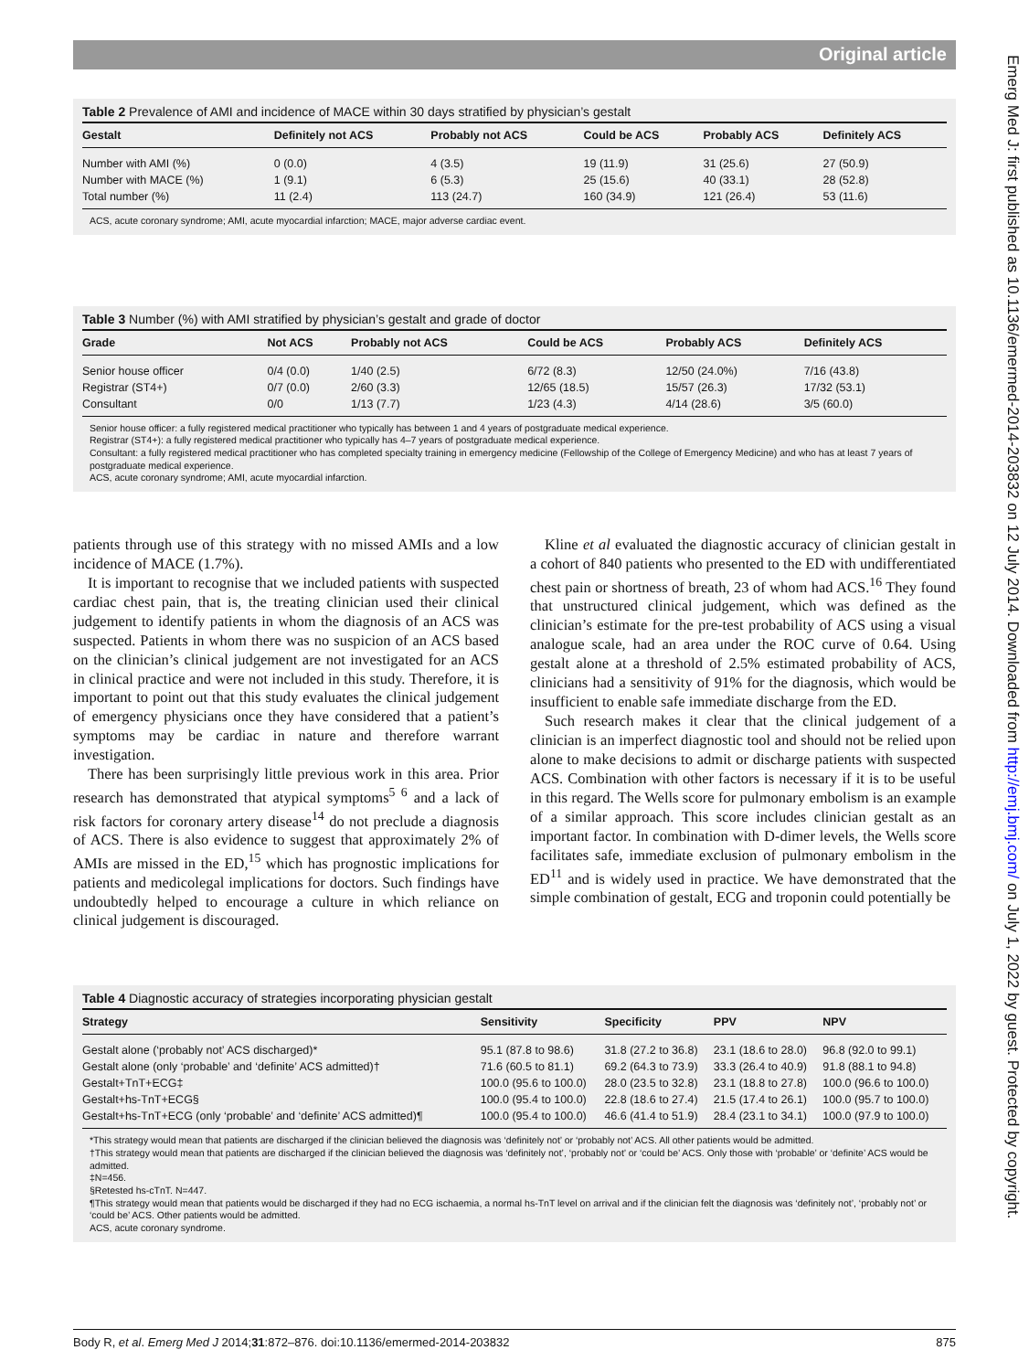Emerg Med J: first published as 10.1136/emermed-2014-203832 on 12 July 2014. Downloaded from http://emj.bmj.com/ on July 1, 2022 by guest. Protected by copyright.
Original article
Table 2 Prevalence of AMI and incidence of MACE within 30 days stratified by physician’s gestalt
| Gestalt | Definitely not ACS | Probably not ACS | Could be ACS | Probably ACS | Definitely ACS |
| --- | --- | --- | --- | --- | --- |
| Number with AMI (%) | 0 (0.0) | 4 (3.5) | 19 (11.9) | 31 (25.6) | 27 (50.9) |
| Number with MACE (%) | 1 (9.1) | 6 (5.3) | 25 (15.6) | 40 (33.1) | 28 (52.8) |
| Total number (%) | 11 (2.4) | 113 (24.7) | 160 (34.9) | 121 (26.4) | 53 (11.6) |
ACS, acute coronary syndrome; AMI, acute myocardial infarction; MACE, major adverse cardiac event.
Table 3 Number (%) with AMI stratified by physician’s gestalt and grade of doctor
| Grade | Not ACS | Probably not ACS | Could be ACS | Probably ACS | Definitely ACS |
| --- | --- | --- | --- | --- | --- |
| Senior house officer | 0/4 (0.0) | 1/40 (2.5) | 6/72 (8.3) | 12/50 (24.0%) | 7/16 (43.8) |
| Registrar (ST4+) | 0/7 (0.0) | 2/60 (3.3) | 12/65 (18.5) | 15/57 (26.3) | 17/32 (53.1) |
| Consultant | 0/0 | 1/13 (7.7) | 1/23 (4.3) | 4/14 (28.6) | 3/5 (60.0) |
Senior house officer: a fully registered medical practitioner who typically has between 1 and 4 years of postgraduate medical experience.
Registrar (ST4+): a fully registered medical practitioner who typically has 4–7 years of postgraduate medical experience.
Consultant: a fully registered medical practitioner who has completed specialty training in emergency medicine (Fellowship of the College of Emergency Medicine) and who has at least 7 years of postgraduate medical experience.
ACS, acute coronary syndrome; AMI, acute myocardial infarction.
patients through use of this strategy with no missed AMIs and a low incidence of MACE (1.7%).
It is important to recognise that we included patients with suspected cardiac chest pain, that is, the treating clinician used their clinical judgement to identify patients in whom the diagnosis of an ACS was suspected. Patients in whom there was no suspicion of an ACS based on the clinician’s clinical judgement are not investigated for an ACS in clinical practice and were not included in this study. Therefore, it is important to point out that this study evaluates the clinical judgement of emergency physicians once they have considered that a patient’s symptoms may be cardiac in nature and therefore warrant investigation.
There has been surprisingly little previous work in this area. Prior research has demonstrated that atypical symptoms<sup>5 6</sup> and a lack of risk factors for coronary artery disease<sup>14</sup> do not preclude a diagnosis of ACS. There is also evidence to suggest that approximately 2% of AMIs are missed in the ED,<sup>15</sup> which has prognostic implications for patients and medicolegal implications for doctors. Such findings have undoubtedly helped to encourage a culture in which reliance on clinical judgement is discouraged.
Kline et al evaluated the diagnostic accuracy of clinician gestalt in a cohort of 840 patients who presented to the ED with undifferentiated chest pain or shortness of breath, 23 of whom had ACS.<sup>16</sup> They found that unstructured clinical judgement, which was defined as the clinician’s estimate for the pre-test probability of ACS using a visual analogue scale, had an area under the ROC curve of 0.64. Using gestalt alone at a threshold of 2.5% estimated probability of ACS, clinicians had a sensitivity of 91% for the diagnosis, which would be insufficient to enable safe immediate discharge from the ED.
Such research makes it clear that the clinical judgement of a clinician is an imperfect diagnostic tool and should not be relied upon alone to make decisions to admit or discharge patients with suspected ACS. Combination with other factors is necessary if it is to be useful in this regard. The Wells score for pulmonary embolism is an example of a similar approach. This score includes clinician gestalt as an important factor. In combination with D-dimer levels, the Wells score facilitates safe, immediate exclusion of pulmonary embolism in the ED<sup>11</sup> and is widely used in practice. We have demonstrated that the simple combination of gestalt, ECG and troponin could potentially be
Table 4 Diagnostic accuracy of strategies incorporating physician gestalt
| Strategy | Sensitivity | Specificity | PPV | NPV |
| --- | --- | --- | --- | --- |
| Gestalt alone (‘probably not’ ACS discharged)* | 95.1 (87.8 to 98.6) | 31.8 (27.2 to 36.8) | 23.1 (18.6 to 28.0) | 96.8 (92.0 to 99.1) |
| Gestalt alone (only ‘probable’ and ‘definite’ ACS admitted)† | 71.6 (60.5 to 81.1) | 69.2 (64.3 to 73.9) | 33.3 (26.4 to 40.9) | 91.8 (88.1 to 94.8) |
| Gestalt+TnT+ECG‡ | 100.0 (95.6 to 100.0) | 28.0 (23.5 to 32.8) | 23.1 (18.8 to 27.8) | 100.0 (96.6 to 100.0) |
| Gestalt+hs-TnT+ECG§ | 100.0 (95.4 to 100.0) | 22.8 (18.6 to 27.4) | 21.5 (17.4 to 26.1) | 100.0 (95.7 to 100.0) |
| Gestalt+hs-TnT+ECG (only ‘probable’ and ‘definite’ ACS admitted)¶ | 100.0 (95.4 to 100.0) | 46.6 (41.4 to 51.9) | 28.4 (23.1 to 34.1) | 100.0 (97.9 to 100.0) |
*This strategy would mean that patients are discharged if the clinician believed the diagnosis was ‘definitely not’ or ‘probably not’ ACS. All other patients would be admitted.
†This strategy would mean that patients are discharged if the clinician believed the diagnosis was ‘definitely not’, ‘probably not’ or ‘could be’ ACS. Only those with ‘probable’ or ‘definite’ ACS would be admitted.
‡N=456.
§Retested hs-cTnT. N=447.
¶This strategy would mean that patients would be discharged if they had no ECG ischaemia, a normal hs-TnT level on arrival and if the clinician felt the diagnosis was ‘definitely not’, ‘probably not’ or ‘could be’ ACS. Other patients would be admitted.
ACS, acute coronary syndrome.
Body R, et al. Emerg Med J 2014;31:872–876. doi:10.1136/emermed-2014-203832 875